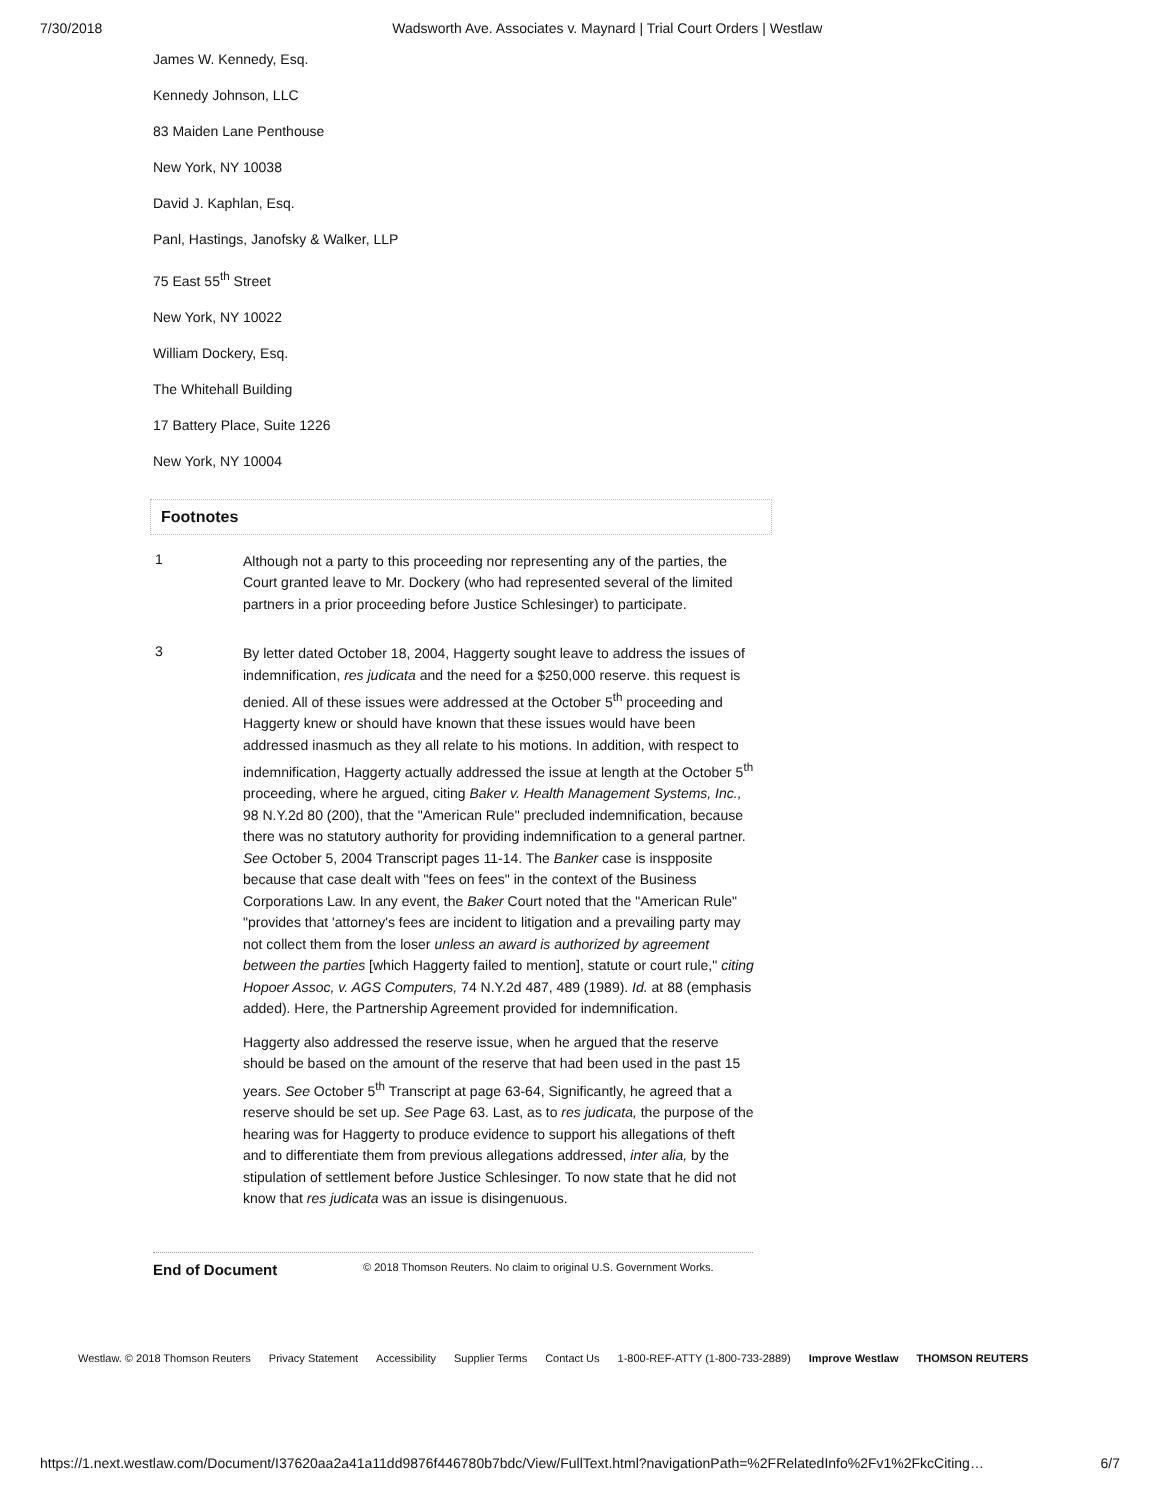7/30/2018 Wadsworth Ave. Associates v. Maynard | Trial Court Orders | Westlaw
James W. Kennedy, Esq.
Kennedy Johnson, LLC
83 Maiden Lane Penthouse
New York, NY 10038
David J. Kaphlan, Esq.
Panl, Hastings, Janofsky & Walker, LLP
75 East 55<sup>th</sup> Street
New York, NY 10022
William Dockery, Esq.
The Whitehall Building
17 Battery Place, Suite 1226
New York, NY 10004
Footnotes
1
Although not a party to this proceeding nor representing any of the parties, the Court granted leave to Mr. Dockery (who had represented several of the limited partners in a prior proceeding before Justice Schlesinger) to participate.
3
By letter dated October 18, 2004, Haggerty sought leave to address the issues of indemnification, res judicata and the need for a $250,000 reserve. this request is denied. All of these issues were addressed at the October 5<sup>th</sup> proceeding and Haggerty knew or should have known that these issues would have been addressed inasmuch as they all relate to his motions. In addition, with respect to indemnification, Haggerty actually addressed the issue at length at the October 5<sup>th</sup> proceeding, where he argued, citing Baker v. Health Management Systems, Inc., 98 N.Y.2d 80 (200), that the "American Rule" precluded indemnification, because there was no statutory authority for providing indemnification to a general partner. See October 5, 2004 Transcript pages 11-14. The Banker case is inspposite because that case dealt with "fees on fees" in the context of the Business Corporations Law. In any event, the Baker Court noted that the "American Rule" "provides that 'attorney's fees are incident to litigation and a prevailing party may not collect them from the loser unless an award is authorized by agreement between the parties [which Haggerty failed to mention], statute or court rule," citing Hopoer Assoc, v. AGS Computers, 74 N.Y.2d 487, 489 (1989). Id. at 88 (emphasis added). Here, the Partnership Agreement provided for indemnification.
Haggerty also addressed the reserve issue, when he argued that the reserve should be based on the amount of the reserve that had been used in the past 15 years. See October 5<sup>th</sup> Transcript at page 63-64, Significantly, he agreed that a reserve should be set up. See Page 63. Last, as to res judicata, the purpose of the hearing was for Haggerty to produce evidence to support his allegations of theft and to differentiate them from previous allegations addressed, inter alia, by the stipulation of settlement before Justice Schlesinger. To now state that he did not know that res judicata was an issue is disingenuous.
End of Document © 2018 Thomson Reuters. No claim to original U.S. Government Works.
Westlaw. © 2018 Thomson Reuters Privacy Statement Accessibility Supplier Terms Contact Us 1-800-REF-ATTY (1-800-733-2889) Improve Westlaw THOMSON REUTERS
https://1.next.westlaw.com/Document/I37620aa2a41a11dd9876f446780b7bdc/View/FullText.html?navigationPath=%2FRelatedInfo%2Fv1%2FkcCiting… 6/7